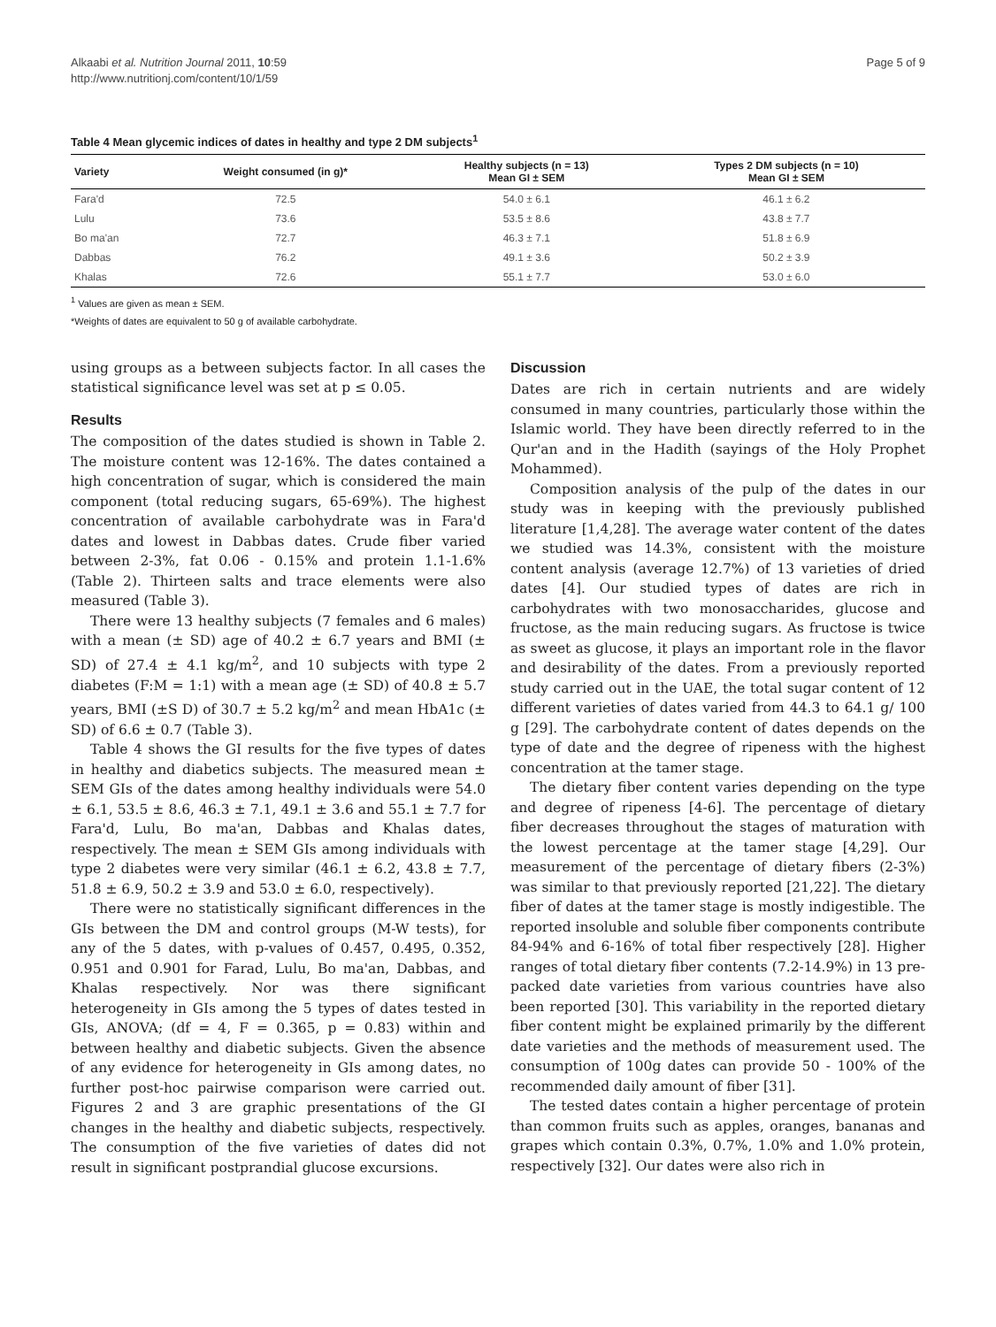Alkaabi et al. Nutrition Journal 2011, 10:59
http://www.nutritionj.com/content/10/1/59
Page 5 of 9
Table 4 Mean glycemic indices of dates in healthy and type 2 DM subjects<sup>1</sup>
| Variety | Weight consumed (in g)* | Healthy subjects (n = 13) Mean GI ± SEM | Types 2 DM subjects (n = 10) Mean GI ± SEM |
| --- | --- | --- | --- |
| Fara'd | 72.5 | 54.0 ± 6.1 | 46.1 ± 6.2 |
| Lulu | 73.6 | 53.5 ± 8.6 | 43.8 ± 7.7 |
| Bo ma'an | 72.7 | 46.3 ± 7.1 | 51.8 ± 6.9 |
| Dabbas | 76.2 | 49.1 ± 3.6 | 50.2 ± 3.9 |
| Khalas | 72.6 | 55.1 ± 7.7 | 53.0 ± 6.0 |
<sup>1</sup> Values are given as mean ± SEM.
*Weights of dates are equivalent to 50 g of available carbohydrate.
using groups as a between subjects factor. In all cases the statistical significance level was set at p ≤ 0.05.
Results
The composition of the dates studied is shown in Table 2. The moisture content was 12-16%. The dates contained a high concentration of sugar, which is considered the main component (total reducing sugars, 65-69%). The highest concentration of available carbohydrate was in Fara'd dates and lowest in Dabbas dates. Crude fiber varied between 2-3%, fat 0.06 - 0.15% and protein 1.1-1.6% (Table 2). Thirteen salts and trace elements were also measured (Table 3).
There were 13 healthy subjects (7 females and 6 males) with a mean (± SD) age of 40.2 ± 6.7 years and BMI (± SD) of 27.4 ± 4.1 kg/m<sup>2</sup>, and 10 subjects with type 2 diabetes (F:M = 1:1) with a mean age (± SD) of 40.8 ± 5.7 years, BMI (±S D) of 30.7 ± 5.2 kg/m<sup>2</sup> and mean HbA1c (± SD) of 6.6 ± 0.7 (Table 3).
Table 4 shows the GI results for the five types of dates in healthy and diabetics subjects. The measured mean ± SEM GIs of the dates among healthy individuals were 54.0 ± 6.1, 53.5 ± 8.6, 46.3 ± 7.1, 49.1 ± 3.6 and 55.1 ± 7.7 for Fara'd, Lulu, Bo ma'an, Dabbas and Khalas dates, respectively. The mean ± SEM GIs among individuals with type 2 diabetes were very similar (46.1 ± 6.2, 43.8 ± 7.7, 51.8 ± 6.9, 50.2 ± 3.9 and 53.0 ± 6.0, respectively).
There were no statistically significant differences in the GIs between the DM and control groups (M-W tests), for any of the 5 dates, with p-values of 0.457, 0.495, 0.352, 0.951 and 0.901 for Farad, Lulu, Bo ma'an, Dabbas, and Khalas respectively. Nor was there significant heterogeneity in GIs among the 5 types of dates tested in GIs, ANOVA; (df = 4, F = 0.365, p = 0.83) within and between healthy and diabetic subjects. Given the absence of any evidence for heterogeneity in GIs among dates, no further post-hoc pairwise comparison were carried out. Figures 2 and 3 are graphic presentations of the GI changes in the healthy and diabetic subjects, respectively. The consumption of the five varieties of dates did not result in significant postprandial glucose excursions.
Discussion
Dates are rich in certain nutrients and are widely consumed in many countries, particularly those within the Islamic world. They have been directly referred to in the Qur'an and in the Hadith (sayings of the Holy Prophet Mohammed).
Composition analysis of the pulp of the dates in our study was in keeping with the previously published literature [1,4,28]. The average water content of the dates we studied was 14.3%, consistent with the moisture content analysis (average 12.7%) of 13 varieties of dried dates [4]. Our studied types of dates are rich in carbohydrates with two monosaccharides, glucose and fructose, as the main reducing sugars. As fructose is twice as sweet as glucose, it plays an important role in the flavor and desirability of the dates. From a previously reported study carried out in the UAE, the total sugar content of 12 different varieties of dates varied from 44.3 to 64.1 g/ 100 g [29]. The carbohydrate content of dates depends on the type of date and the degree of ripeness with the highest concentration at the tamer stage.
The dietary fiber content varies depending on the type and degree of ripeness [4-6]. The percentage of dietary fiber decreases throughout the stages of maturation with the lowest percentage at the tamer stage [4,29]. Our measurement of the percentage of dietary fibers (2-3%) was similar to that previously reported [21,22]. The dietary fiber of dates at the tamer stage is mostly indigestible. The reported insoluble and soluble fiber components contribute 84-94% and 6-16% of total fiber respectively [28]. Higher ranges of total dietary fiber contents (7.2-14.9%) in 13 pre-packed date varieties from various countries have also been reported [30]. This variability in the reported dietary fiber content might be explained primarily by the different date varieties and the methods of measurement used. The consumption of 100g dates can provide 50 - 100% of the recommended daily amount of fiber [31].
The tested dates contain a higher percentage of protein than common fruits such as apples, oranges, bananas and grapes which contain 0.3%, 0.7%, 1.0% and 1.0% protein, respectively [32]. Our dates were also rich in